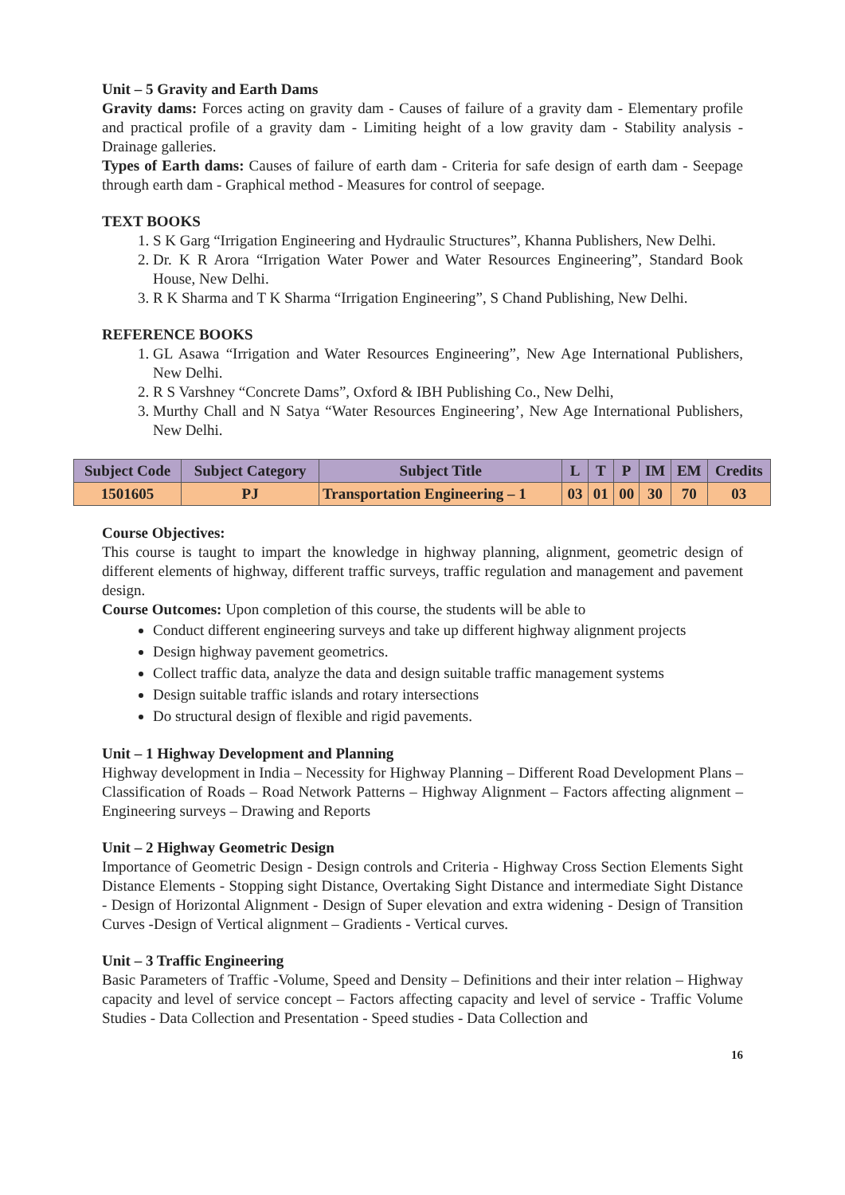Unit – 5 Gravity and Earth Dams
Gravity dams: Forces acting on gravity dam - Causes of failure of a gravity dam - Elementary profile and practical profile of a gravity dam - Limiting height of a low gravity dam - Stability analysis - Drainage galleries.
Types of Earth dams: Causes of failure of earth dam - Criteria for safe design of earth dam - Seepage through earth dam - Graphical method - Measures for control of seepage.
TEXT BOOKS
1. S K Garg “Irrigation Engineering and Hydraulic Structures”, Khanna Publishers, New Delhi.
2. Dr. K R Arora “Irrigation Water Power and Water Resources Engineering”, Standard Book House, New Delhi.
3. R K Sharma and T K Sharma “Irrigation Engineering”, S Chand Publishing, New Delhi.
REFERENCE BOOKS
1. GL Asawa “Irrigation and Water Resources Engineering”, New Age International Publishers, New Delhi.
2. R S Varshney “Concrete Dams”, Oxford & IBH Publishing Co., New Delhi,
3. Murthy Chall and N Satya “Water Resources Engineering’, New Age International Publishers, New Delhi.
| Subject Code | Subject Category | Subject Title | L | T | P | IM | EM | Credits |
| --- | --- | --- | --- | --- | --- | --- | --- | --- |
| 1501605 | PJ | Transportation Engineering – 1 | 03 | 01 | 00 | 30 | 70 | 03 |
Course Objectives:
This course is taught to impart the knowledge in highway planning, alignment, geometric design of different elements of highway, different traffic surveys, traffic regulation and management and pavement design.
Course Outcomes: Upon completion of this course, the students will be able to
Conduct different engineering surveys and take up different highway alignment projects
Design highway pavement geometrics.
Collect traffic data, analyze the data and design suitable traffic management systems
Design suitable traffic islands and rotary intersections
Do structural design of flexible and rigid pavements.
Unit – 1 Highway Development and Planning
Highway development in India – Necessity for Highway Planning – Different Road Development Plans – Classification of Roads – Road Network Patterns – Highway Alignment – Factors affecting alignment – Engineering surveys – Drawing and Reports
Unit – 2 Highway Geometric Design
Importance of Geometric Design - Design controls and Criteria - Highway Cross Section Elements Sight Distance Elements - Stopping sight Distance, Overtaking Sight Distance and intermediate Sight Distance - Design of Horizontal Alignment - Design of Super elevation and extra widening - Design of Transition Curves -Design of Vertical alignment – Gradients - Vertical curves.
Unit – 3 Traffic Engineering
Basic Parameters of Traffic -Volume, Speed and Density – Definitions and their inter relation – Highway capacity and level of service concept – Factors affecting capacity and level of service - Traffic Volume Studies - Data Collection and Presentation - Speed studies - Data Collection and
16